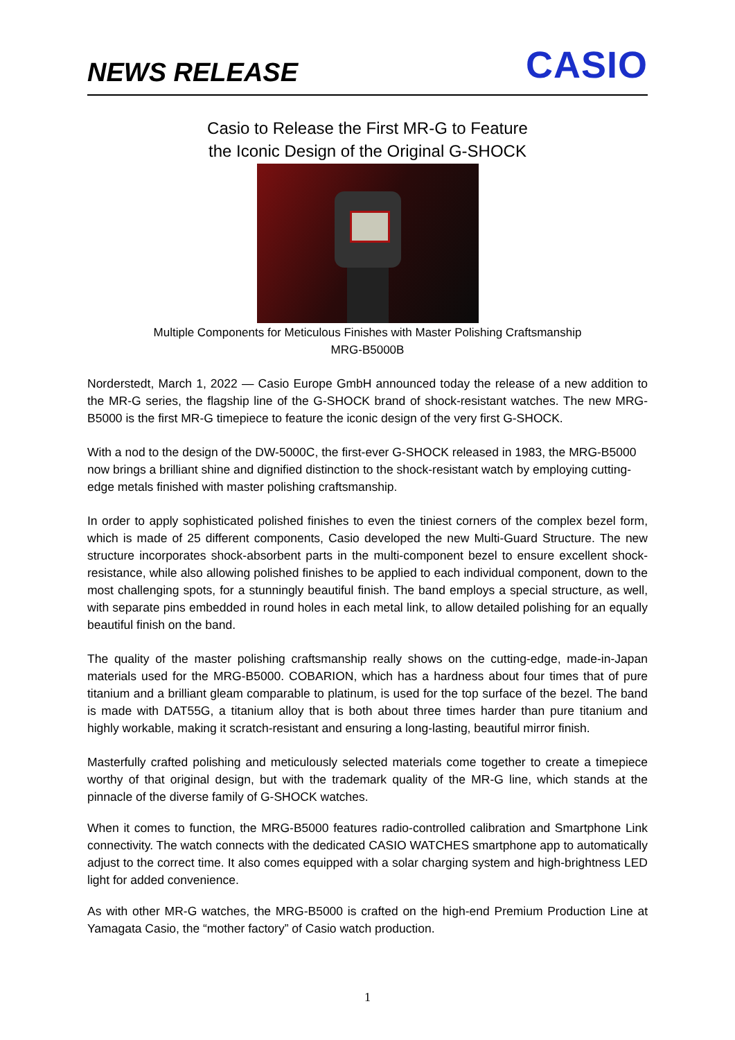NEWS RELEASE
CASIO
Casio to Release the First MR-G to Feature
the Iconic Design of the Original G-SHOCK
Multiple Components for Meticulous Finishes with Master Polishing Craftsmanship
MRG-B5000B
Norderstedt, March 1, 2022 — Casio Europe GmbH announced today the release of a new addition to the MR-G series, the flagship line of the G-SHOCK brand of shock-resistant watches. The new MRG-B5000 is the first MR-G timepiece to feature the iconic design of the very first G-SHOCK.
With a nod to the design of the DW-5000C, the first-ever G-SHOCK released in 1983, the MRG-B5000 now brings a brilliant shine and dignified distinction to the shock-resistant watch by employing cutting-edge metals finished with master polishing craftsmanship.
In order to apply sophisticated polished finishes to even the tiniest corners of the complex bezel form, which is made of 25 different components, Casio developed the new Multi-Guard Structure. The new structure incorporates shock-absorbent parts in the multi-component bezel to ensure excellent shock-resistance, while also allowing polished finishes to be applied to each individual component, down to the most challenging spots, for a stunningly beautiful finish. The band employs a special structure, as well, with separate pins embedded in round holes in each metal link, to allow detailed polishing for an equally beautiful finish on the band.
The quality of the master polishing craftsmanship really shows on the cutting-edge, made-in-Japan materials used for the MRG-B5000. COBARION, which has a hardness about four times that of pure titanium and a brilliant gleam comparable to platinum, is used for the top surface of the bezel. The band is made with DAT55G, a titanium alloy that is both about three times harder than pure titanium and highly workable, making it scratch-resistant and ensuring a long-lasting, beautiful mirror finish.
Masterfully crafted polishing and meticulously selected materials come together to create a timepiece worthy of that original design, but with the trademark quality of the MR-G line, which stands at the pinnacle of the diverse family of G-SHOCK watches.
When it comes to function, the MRG-B5000 features radio-controlled calibration and Smartphone Link connectivity. The watch connects with the dedicated CASIO WATCHES smartphone app to automatically adjust to the correct time. It also comes equipped with a solar charging system and high-brightness LED light for added convenience.
As with other MR-G watches, the MRG-B5000 is crafted on the high-end Premium Production Line at Yamagata Casio, the “mother factory” of Casio watch production.
1